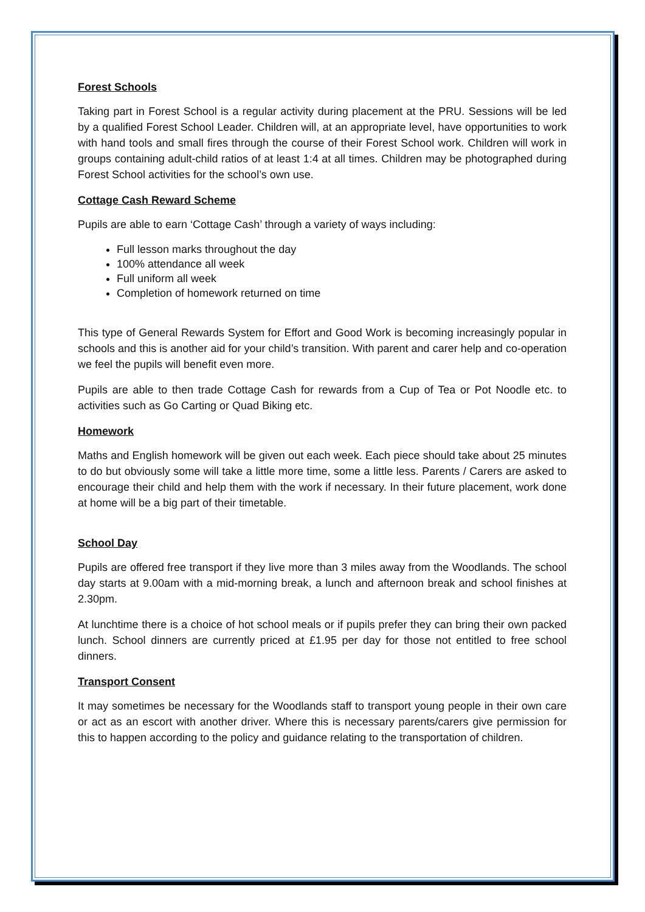Forest Schools
Taking part in Forest School is a regular activity during placement at the PRU. Sessions will be led by a qualified Forest School Leader. Children will, at an appropriate level, have opportunities to work with hand tools and small fires through the course of their Forest School work. Children will work in groups containing adult-child ratios of at least 1:4 at all times. Children may be photographed during Forest School activities for the school’s own use.
Cottage Cash Reward Scheme
Pupils are able to earn ‘Cottage Cash’ through a variety of ways including:
Full lesson marks throughout the day
100% attendance all week
Full uniform all week
Completion of homework returned on time
This type of General Rewards System for Effort and Good Work is becoming increasingly popular in schools and this is another aid for your child’s transition. With parent and carer help and co-operation we feel the pupils will benefit even more.
Pupils are able to then trade Cottage Cash for rewards from a Cup of Tea or Pot Noodle etc. to activities such as Go Carting or Quad Biking etc.
Homework
Maths and English homework will be given out each week. Each piece should take about 25 minutes to do but obviously some will take a little more time, some a little less. Parents / Carers are asked to encourage their child and help them with the work if necessary. In their future placement, work done at home will be a big part of their timetable.
School Day
Pupils are offered free transport if they live more than 3 miles away from the Woodlands. The school day starts at 9.00am with a mid-morning break, a lunch and afternoon break and school finishes at 2.30pm.
At lunchtime there is a choice of hot school meals or if pupils prefer they can bring their own packed lunch. School dinners are currently priced at £1.95 per day for those not entitled to free school dinners.
Transport Consent
It may sometimes be necessary for the Woodlands staff to transport young people in their own care or act as an escort with another driver. Where this is necessary parents/carers give permission for this to happen according to the policy and guidance relating to the transportation of children.